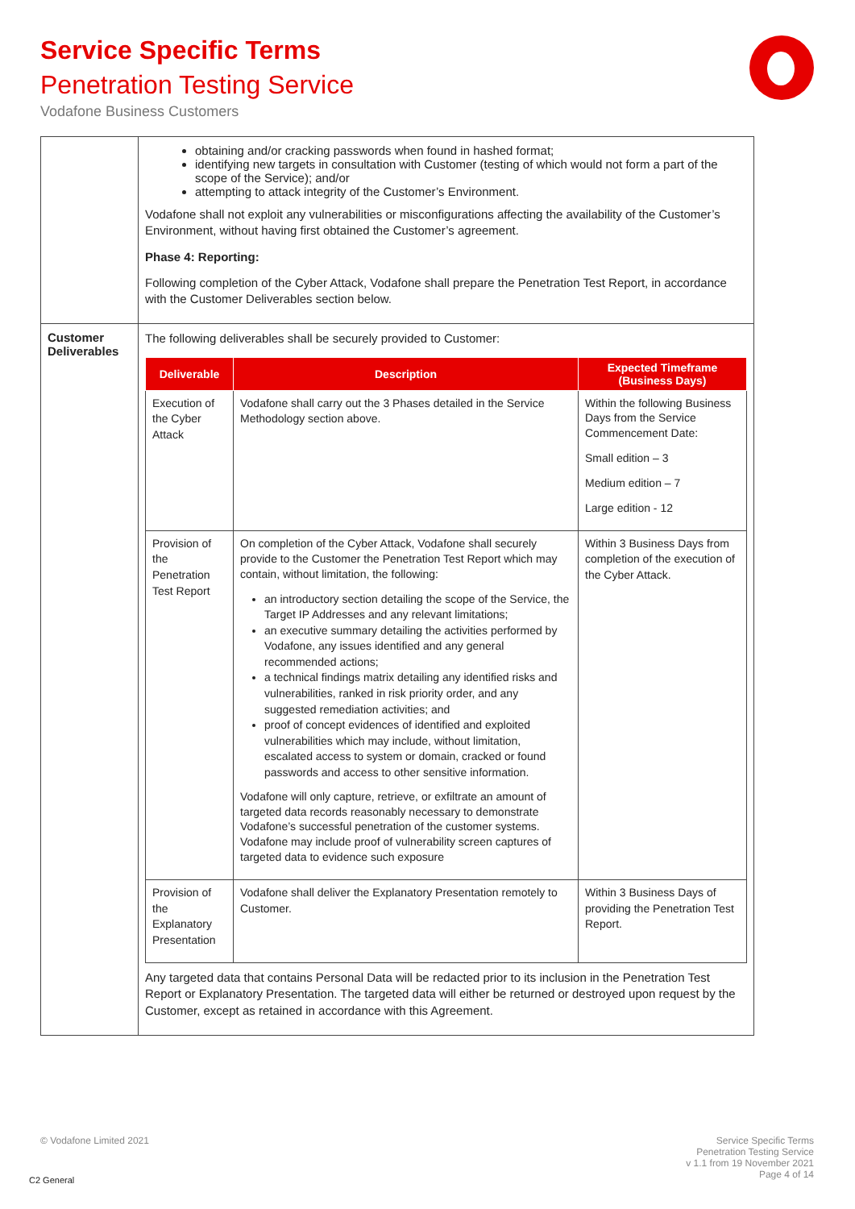Service Specific Terms
Penetration Testing Service
Vodafone Business Customers
| | obtaining and/or cracking passwords when found in hashed format; identifying new targets in consultation with Customer (testing of which would not form a part of the scope of the Service); and/or attempting to attack integrity of the Customer’s Environment. Vodafone shall not exploit any vulnerabilities or misconfigurations affecting the availability of the Customer’s Environment, without having first obtained the Customer’s agreement. Phase 4: Reporting: Following completion of the Cyber Attack, Vodafone shall prepare the Penetration Test Report, in accordance with the Customer Deliverables section below. |
| Customer Deliverables | The following deliverables shall be securely provided to Customer: / Deliverable / Description / Expected Timeframe (Business Days) / / --- / --- / --- / / Execution of the Cyber Attack / Vodafone shall carry out the 3 Phases detailed in the Service Methodology section above. / Within the following Business Days from the Service Commencement Date: Small edition – 3 Medium edition – 7 Large edition - 12 / / Provision of the Penetration Test Report / On completion of the Cyber Attack, Vodafone shall securely provide to the Customer the Penetration Test Report which may contain, without limitation, the following: an introductory section detailing the scope of the Service, the Target IP Addresses and any relevant limitations; an executive summary detailing the activities performed by Vodafone, any issues identified and any general recommended actions; a technical findings matrix detailing any identified risks and vulnerabilities, ranked in risk priority order, and any suggested remediation activities; and proof of concept evidences of identified and exploited vulnerabilities which may include, without limitation, escalated access to system or domain, cracked or found passwords and access to other sensitive information. Vodafone will only capture, retrieve, or exfiltrate an amount of targeted data records reasonably necessary to demonstrate Vodafone’s successful penetration of the customer systems. Vodafone may include proof of vulnerability screen captures of targeted data to evidence such exposure / Within 3 Business Days from completion of the execution of the Cyber Attack. / / Provision of the Explanatory Presentation / Vodafone shall deliver the Explanatory Presentation remotely to Customer. / Within 3 Business Days of providing the Penetration Test Report. / Any targeted data that contains Personal Data will be redacted prior to its inclusion in the Penetration Test Report or Explanatory Presentation. The targeted data will either be returned or destroyed upon request by the Customer, except as retained in accordance with this Agreement. |
© Vodafone Limited 2021
Service Specific Terms
Penetration Testing Service
v 1.1 from 19 November 2021
Page 4 of 14
C2 General